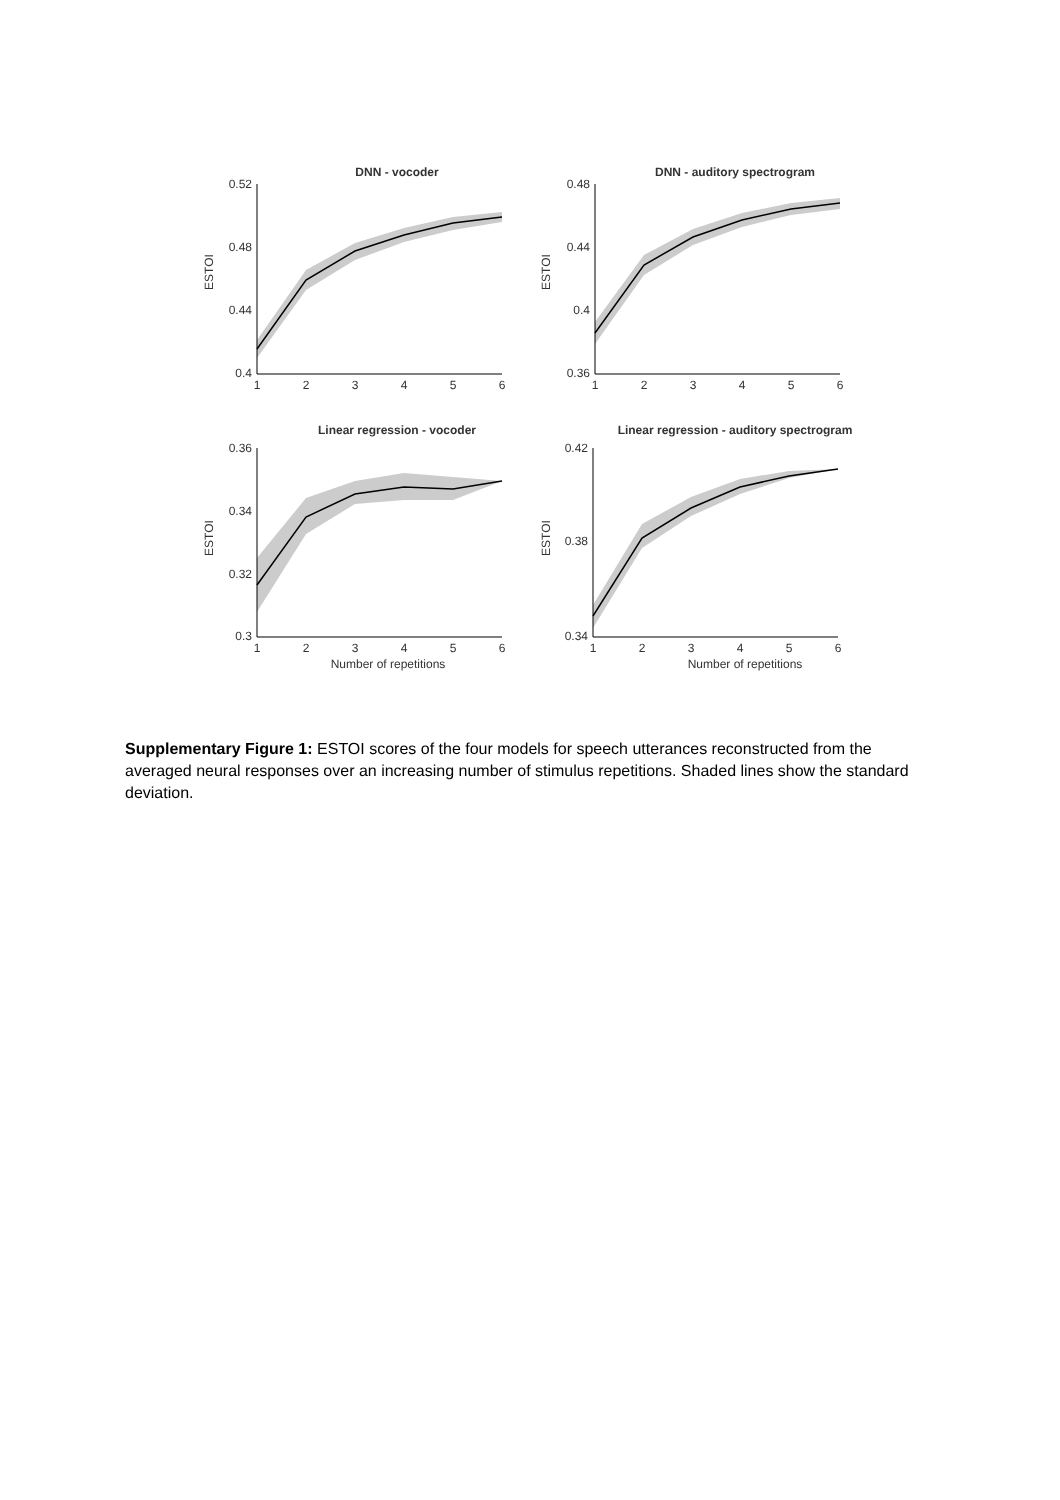DNN - vocoder
0.52
0.48
0.44
0.4
1
2
3
4
5
6
ESTOI
DNN - auditory spectrogram
0.48
0.44
0.4
0.36
1
2
3
4
5
6
ESTOI
Linear regression - vocoder
0.36
0.34
0.32
0.3
1
2
3
4
5
6
Number of repetitions
ESTOI
Linear regression - auditory spectrogram
0.42
0.38
0.34
1
2
3
4
5
6
Number of repetitions
ESTOI
Supplementary Figure 1: ESTOI scores of the four models for speech utterances reconstructed from the averaged neural responses over an increasing number of stimulus repetitions. Shaded lines show the standard deviation.